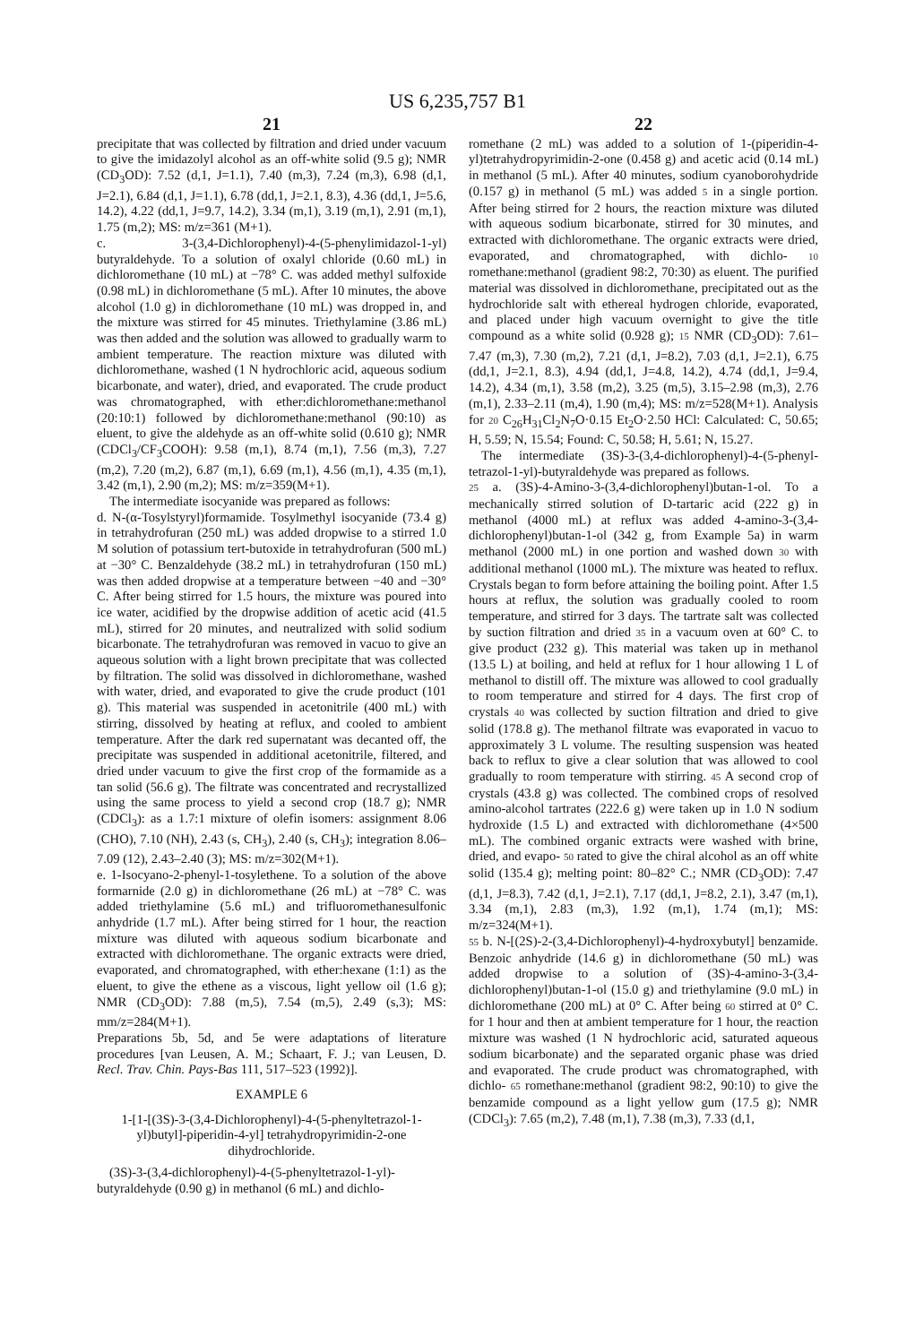US 6,235,757 B1
21
precipitate that was collected by filtration and dried under vacuum to give the imidazolyl alcohol as an off-white solid (9.5 g); NMR (CD<sub>3</sub>OD): 7.52 (d,1, J=1.1), 7.40 (m,3), 7.24 (m,3), 6.98 (d,1, J=2.1), 6.84 (d,1, J=1.1), 6.78 (dd,1, J=2.1, 8.3), 4.36 (dd,1, J=5.6, 14.2), 4.22 (dd,1, J=9.7, 14.2), 3.34 (m,1), 3.19 (m,1), 2.91 (m,1), 1.75 (m,2); MS: m/z=361 (M+1).
c. 3-(3,4-Dichlorophenyl)-4-(5-phenylimidazol-1-yl) butyraldehyde. To a solution of oxalyl chloride (0.60 mL) in dichloromethane (10 mL) at −78° C. was added methyl sulfoxide (0.98 mL) in dichloromethane (5 mL). After 10 minutes, the above alcohol (1.0 g) in dichloromethane (10 mL) was dropped in, and the mixture was stirred for 45 minutes. Triethylamine (3.86 mL) was then added and the solution was allowed to gradually warm to ambient temperature. The reaction mixture was diluted with dichloromethane, washed (1 N hydrochloric acid, aqueous sodium bicarbonate, and water), dried, and evaporated. The crude product was chromatographed, with ether:dichloromethane:methanol (20:10:1) followed by dichloromethane:methanol (90:10) as eluent, to give the aldehyde as an off-white solid (0.610 g); NMR (CDCl<sub>3</sub>/CF<sub>3</sub>COOH): 9.58 (m,1), 8.74 (m,1), 7.56 (m,3), 7.27 (m,2), 7.20 (m,2), 6.87 (m,1), 6.69 (m,1), 4.56 (m,1), 4.35 (m,1), 3.42 (m,1), 2.90 (m,2); MS: m/z=359(M+1).
The intermediate isocyanide was prepared as follows:
d. N-(α-Tosylstyryl)formamide. Tosylmethyl isocyanide (73.4 g) in tetrahydrofuran (250 mL) was added dropwise to a stirred 1.0 M solution of potassium tert-butoxide in tetrahydrofuran (500 mL) at −30° C. Benzaldehyde (38.2 mL) in tetrahydrofuran (150 mL) was then added dropwise at a temperature between −40 and −30° C. After being stirred for 1.5 hours, the mixture was poured into ice water, acidified by the dropwise addition of acetic acid (41.5 mL), stirred for 20 minutes, and neutralized with solid sodium bicarbonate. The tetrahydrofuran was removed in vacuo to give an aqueous solution with a light brown precipitate that was collected by filtration. The solid was dissolved in dichloromethane, washed with water, dried, and evaporated to give the crude product (101 g). This material was suspended in acetonitrile (400 mL) with stirring, dissolved by heating at reflux, and cooled to ambient temperature. After the dark red supernatant was decanted off, the precipitate was suspended in additional acetonitrile, filtered, and dried under vacuum to give the first crop of the formamide as a tan solid (56.6 g). The filtrate was concentrated and recrystallized using the same process to yield a second crop (18.7 g); NMR (CDCl<sub>3</sub>): as a 1.7:1 mixture of olefin isomers: assignment 8.06 (CHO), 7.10 (NH), 2.43 (s, CH<sub>3</sub>), 2.40 (s, CH<sub>3</sub>); integration 8.06–7.09 (12), 2.43–2.40 (3); MS: m/z=302(M+1).
e. 1-Isocyano-2-phenyl-1-tosylethene. To a solution of the above formarnide (2.0 g) in dichloromethane (26 mL) at −78° C. was added triethylamine (5.6 mL) and trifluoromethanesulfonic anhydride (1.7 mL). After being stirred for 1 hour, the reaction mixture was diluted with aqueous sodium bicarbonate and extracted with dichloromethane. The organic extracts were dried, evaporated, and chromatographed, with ether:hexane (1:1) as the eluent, to give the ethene as a viscous, light yellow oil (1.6 g); NMR (CD<sub>3</sub>OD): 7.88 (m,5), 7.54 (m,5), 2.49 (s,3); MS: mm/z=284(M+1).
Preparations 5b, 5d, and 5e were adaptations of literature procedures [van Leusen, A. M.; Schaart, F. J.; van Leusen, D. Recl. Trav. Chin. Pays-Bas 111, 517–523 (1992)].
EXAMPLE 6
1-[1-[(3S)-3-(3,4-Dichlorophenyl)-4-(5-phenyltetrazol-1-yl)butyl]-piperidin-4-yl] tetrahydropyrimidin-2-one dihydrochloride.
(3S)-3-(3,4-dichlorophenyl)-4-(5-phenyltetrazol-1-yl)-butyraldehyde (0.90 g) in methanol (6 mL) and dichlo-
22
romethane (2 mL) was added to a solution of 1-(piperidin-4-yl)tetrahydropyrimidin-2-one (0.458 g) and acetic acid (0.14 mL) in methanol (5 mL). After 40 minutes, sodium cyanoborohydride (0.157 g) in methanol (5 mL) was added 5 in a single portion. After being stirred for 2 hours, the reaction mixture was diluted with aqueous sodium bicarbonate, stirred for 30 minutes, and extracted with dichloromethane. The organic extracts were dried, evaporated, and chromatographed, with dichlo- 10 romethane:methanol (gradient 98:2, 70:30) as eluent. The purified material was dissolved in dichloromethane, precipitated out as the hydrochloride salt with ethereal hydrogen chloride, evaporated, and placed under high vacuum overnight to give the title compound as a white solid (0.928 g); 15 NMR (CD<sub>3</sub>OD): 7.61–7.47 (m,3), 7.30 (m,2), 7.21 (d,1, J=8.2), 7.03 (d,1, J=2.1), 6.75 (dd,1, J=2.1, 8.3), 4.94 (dd,1, J=4.8, 14.2), 4.74 (dd,1, J=9.4, 14.2), 4.34 (m,1), 3.58 (m,2), 3.25 (m,5), 3.15–2.98 (m,3), 2.76 (m,1), 2.33–2.11 (m,4), 1.90 (m,4); MS: m/z=528(M+1). Analysis for 20 C<sub>26</sub>H<sub>31</sub>Cl<sub>2</sub>N<sub>7</sub>O·0.15 Et<sub>2</sub>O·2.50 HCl: Calculated: C, 50.65; H, 5.59; N, 15.54; Found: C, 50.58; H, 5.61; N, 15.27.
The intermediate (3S)-3-(3,4-dichlorophenyl)-4-(5-phenyl-tetrazol-1-yl)-butyraldehyde was prepared as follows.
25 a. (3S)-4-Amino-3-(3,4-dichlorophenyl)butan-1-ol. To a mechanically stirred solution of D-tartaric acid (222 g) in methanol (4000 mL) at reflux was added 4-amino-3-(3,4-dichlorophenyl)butan-1-ol (342 g, from Example 5a) in warm methanol (2000 mL) in one portion and washed down 30 with additional methanol (1000 mL). The mixture was heated to reflux. Crystals began to form before attaining the boiling point. After 1.5 hours at reflux, the solution was gradually cooled to room temperature, and stirred for 3 days. The tartrate salt was collected by suction filtration and dried 35 in a vacuum oven at 60° C. to give product (232 g). This material was taken up in methanol (13.5 L) at boiling, and held at reflux for 1 hour allowing 1 L of methanol to distill off. The mixture was allowed to cool gradually to room temperature and stirred for 4 days. The first crop of crystals 40 was collected by suction filtration and dried to give solid (178.8 g). The methanol filtrate was evaporated in vacuo to approximately 3 L volume. The resulting suspension was heated back to reflux to give a clear solution that was allowed to cool gradually to room temperature with stirring. 45 A second crop of crystals (43.8 g) was collected. The combined crops of resolved amino-alcohol tartrates (222.6 g) were taken up in 1.0 N sodium hydroxide (1.5 L) and extracted with dichloromethane (4×500 mL). The combined organic extracts were washed with brine, dried, and evapo- 50 rated to give the chiral alcohol as an off white solid (135.4 g); melting point: 80–82° C.; NMR (CD<sub>3</sub>OD): 7.47 (d,1, J=8.3), 7.42 (d,1, J=2.1), 7.17 (dd,1, J=8.2, 2.1), 3.47 (m,1), 3.34 (m,1), 2.83 (m,3), 1.92 (m,1), 1.74 (m,1); MS: m/z=324(M+1).
55 b. N-[(2S)-2-(3,4-Dichlorophenyl)-4-hydroxybutyl] benzamide. Benzoic anhydride (14.6 g) in dichloromethane (50 mL) was added dropwise to a solution of (3S)-4-amino-3-(3,4-dichlorophenyl)butan-1-ol (15.0 g) and triethylamine (9.0 mL) in dichloromethane (200 mL) at 0° C. After being 60 stirred at 0° C. for 1 hour and then at ambient temperature for 1 hour, the reaction mixture was washed (1 N hydrochloric acid, saturated aqueous sodium bicarbonate) and the separated organic phase was dried and evaporated. The crude product was chromatographed, with dichlo- 65 romethane:methanol (gradient 98:2, 90:10) to give the benzamide compound as a light yellow gum (17.5 g); NMR (CDCl<sub>3</sub>): 7.65 (m,2), 7.48 (m,1), 7.38 (m,3), 7.33 (d,1,